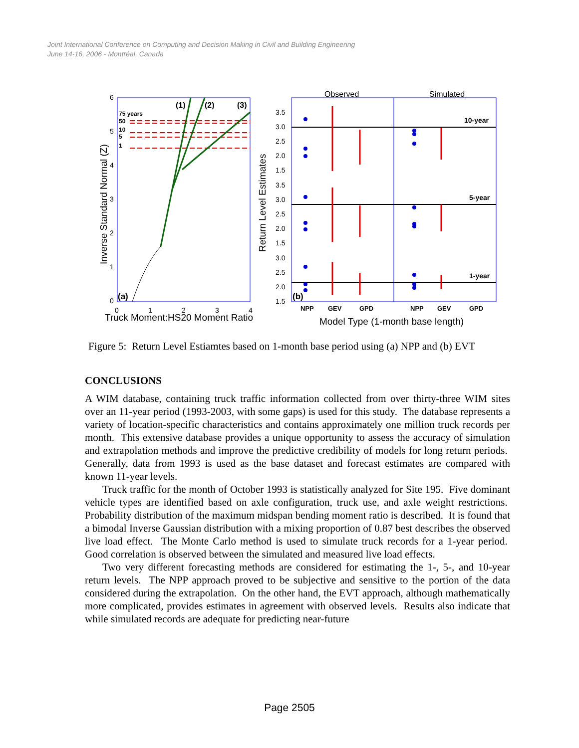Joint International Conference on Computing and Decision Making in Civil and Building Engineering
June 14-16, 2006 - Montréal, Canada
6
5
4
3
2
1
0
0
1
2
3
4
Truck Moment:HS20 Moment Ratio
Inverse Standard Normal (Z)
75 years
50
10
5
1
(1)
(2)
(3)
(a)
Observed
Simulated
3.5
3.0
2.5
2.0
1.5
3.5
3.0
2.5
2.0
1.5
3.0
2.5
2.0
1.5
Return Level Estimates
10-year
5-year
1-year
(b)
NPP
GEV
GPD
NPP
GEV
GPD
Model Type (1-month base length)
Figure 5: Return Level Estiamtes based on 1-month base period using (a) NPP and (b) EVT
CONCLUSIONS
A WIM database, containing truck traffic information collected from over thirty-three WIM sites over an 11-year period (1993-2003, with some gaps) is used for this study. The database represents a variety of location-specific characteristics and contains approximately one million truck records per month. This extensive database provides a unique opportunity to assess the accuracy of simulation and extrapolation methods and improve the predictive credibility of models for long return periods. Generally, data from 1993 is used as the base dataset and forecast estimates are compared with known 11-year levels.
Truck traffic for the month of October 1993 is statistically analyzed for Site 195. Five dominant vehicle types are identified based on axle configuration, truck use, and axle weight restrictions. Probability distribution of the maximum midspan bending moment ratio is described. It is found that a bimodal Inverse Gaussian distribution with a mixing proportion of 0.87 best describes the observed live load effect. The Monte Carlo method is used to simulate truck records for a 1-year period. Good correlation is observed between the simulated and measured live load effects.
Two very different forecasting methods are considered for estimating the 1-, 5-, and 10-year return levels. The NPP approach proved to be subjective and sensitive to the portion of the data considered during the extrapolation. On the other hand, the EVT approach, although mathematically more complicated, provides estimates in agreement with observed levels. Results also indicate that while simulated records are adequate for predicting near-future
Page 2505